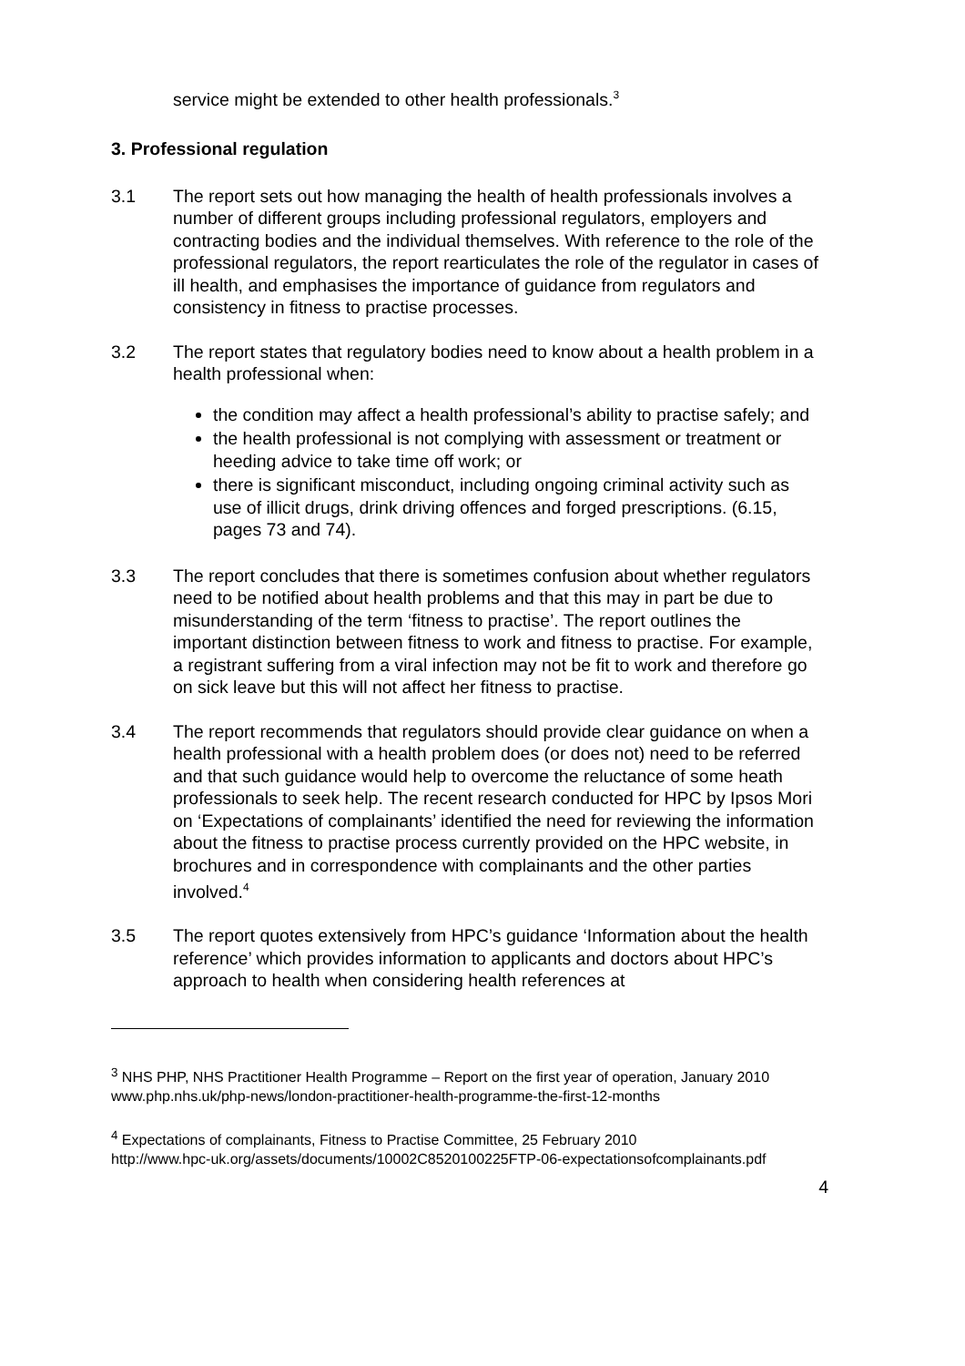service might be extended to other health professionals.<sup>3</sup>
3. Professional regulation
3.1 The report sets out how managing the health of health professionals involves a number of different groups including professional regulators, employers and contracting bodies and the individual themselves. With reference to the role of the professional regulators, the report rearticulates the role of the regulator in cases of ill health, and emphasises the importance of guidance from regulators and consistency in fitness to practise processes.
3.2 The report states that regulatory bodies need to know about a health problem in a health professional when:
the condition may affect a health professional’s ability to practise safely; and
the health professional is not complying with assessment or treatment or heeding advice to take time off work; or
there is significant misconduct, including ongoing criminal activity such as use of illicit drugs, drink driving offences and forged prescriptions. (6.15, pages 73 and 74).
3.3 The report concludes that there is sometimes confusion about whether regulators need to be notified about health problems and that this may in part be due to misunderstanding of the term ‘fitness to practise’. The report outlines the important distinction between fitness to work and fitness to practise. For example, a registrant suffering from a viral infection may not be fit to work and therefore go on sick leave but this will not affect her fitness to practise.
3.4 The report recommends that regulators should provide clear guidance on when a health professional with a health problem does (or does not) need to be referred and that such guidance would help to overcome the reluctance of some heath professionals to seek help. The recent research conducted for HPC by Ipsos Mori on ‘Expectations of complainants’ identified the need for reviewing the information about the fitness to practise process currently provided on the HPC website, in brochures and in correspondence with complainants and the other parties involved.<sup>4</sup>
3.5 The report quotes extensively from HPC’s guidance ‘Information about the health reference’ which provides information to applicants and doctors about HPC’s approach to health when considering health references at
<sup>3</sup> NHS PHP, NHS Practitioner Health Programme – Report on the first year of operation, January 2010
www.php.nhs.uk/php-news/london-practitioner-health-programme-the-first-12-months
<sup>4</sup> Expectations of complainants, Fitness to Practise Committee, 25 February 2010
http://www.hpc-uk.org/assets/documents/10002C8520100225FTP-06-expectationsofcomplainants.pdf
4